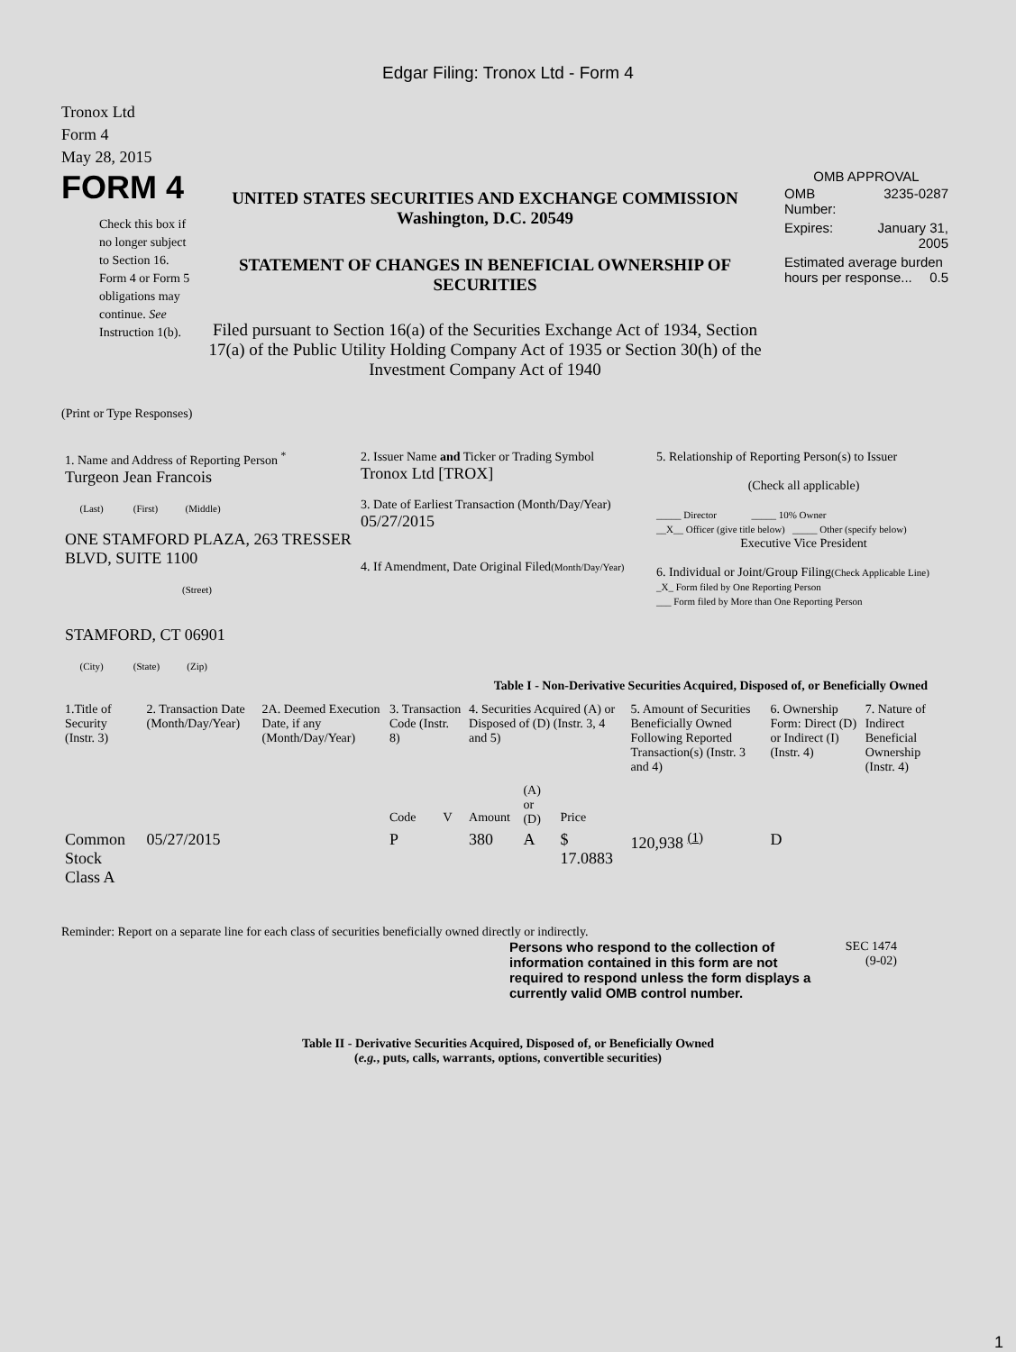Edgar Filing: Tronox Ltd - Form 4
Tronox Ltd
Form 4
May 28, 2015
FORM 4
Check this box if no longer subject to Section 16. Form 4 or Form 5 obligations may continue. See Instruction 1(b).
UNITED STATES SECURITIES AND EXCHANGE COMMISSION
Washington, D.C. 20549
STATEMENT OF CHANGES IN BENEFICIAL OWNERSHIP OF SECURITIES
Filed pursuant to Section 16(a) of the Securities Exchange Act of 1934, Section 17(a) of the Public Utility Holding Company Act of 1935 or Section 30(h) of the Investment Company Act of 1940
OMB APPROVAL
| OMB Number: | 3235-0287 |
| Expires: | January 31, 2005 |
| Estimated average burden hours per response... 0.5 | |
(Print or Type Responses)
| 1. Name and Address of Reporting Person <sup>*</sup> Turgeon Jean Francois (Last) (First) (Middle) ONE STAMFORD PLAZA, 263 TRESSER BLVD, SUITE 1100 (Street) STAMFORD, CT 06901 (City) (State) (Zip) | 2. Issuer Name and Ticker or Trading Symbol Tronox Ltd [TROX] 3. Date of Earliest Transaction (Month/Day/Year) 05/27/2015 4. If Amendment, Date Original Filed (Month/Day/Year) | 5. Relationship of Reporting Person(s) to Issuer (Check all applicable) _____ Director _____ 10% Owner __X__ Officer (give title below) _____ Other (specify below) Executive Vice President 6. Individual or Joint/Group Filing (Check Applicable Line) _X_ Form filed by One Reporting Person ___ Form filed by More than One Reporting Person |
Table I - Non-Derivative Securities Acquired, Disposed of, or Beneficially Owned
| 1.Title of Security (Instr. 3) | 2. Transaction Date (Month/Day/Year) | 2A. Deemed Execution Date, if any (Month/Day/Year) | 3. Transaction Code (Instr. 8) | | 4. Securities Acquired (A) or Disposed of (D) (Instr. 3, 4 and 5) | | | 5. Amount of Securities Beneficially Owned Following Reported Transaction(s) (Instr. 3 and 4) | 6. Ownership Form: Direct (D) or Indirect (I) (Instr. 4) | 7. Nature of Indirect Beneficial Ownership (Instr. 4) |
| --- | --- | --- | --- | --- | --- | --- | --- | --- | --- | --- |
| | | | Code | V | Amount | (A) or (D) | Price | | | |
| Common Stock Class A | 05/27/2015 | | P | | 380 | A | $ 17.0883 | 120,938 <sup>(1)</sup> | D | |
Reminder: Report on a separate line for each class of securities beneficially owned directly or indirectly.
Persons who respond to the collection of information contained in this form are not required to respond unless the form displays a currently valid OMB control number.
SEC 1474 (9-02)
Table II - Derivative Securities Acquired, Disposed of, or Beneficially Owned
(e.g., puts, calls, warrants, options, convertible securities)
1